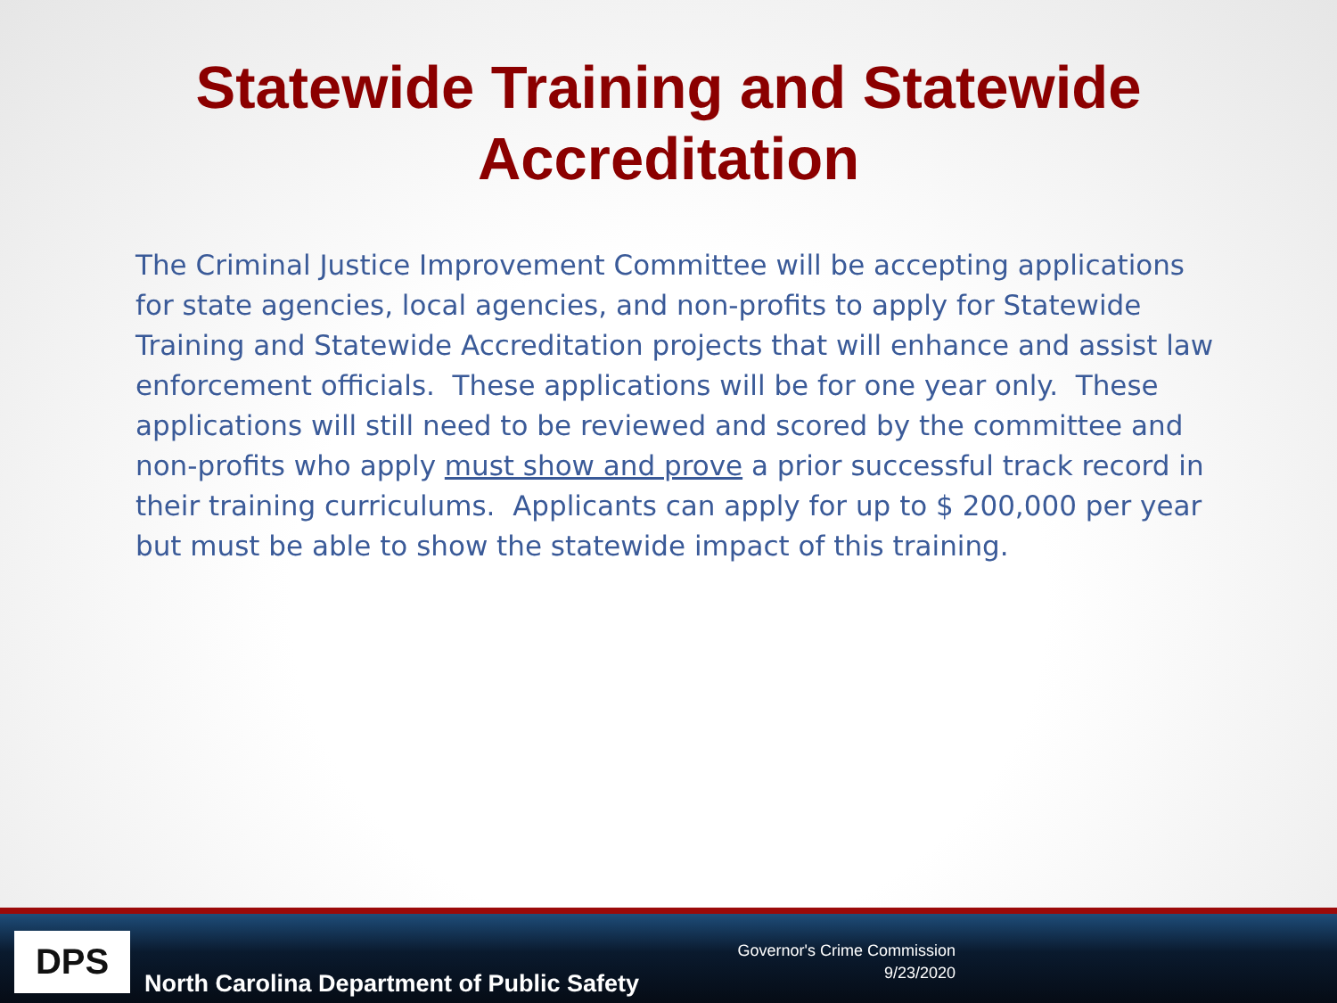Statewide Training and Statewide
Accreditation
The Criminal Justice Improvement Committee will be accepting applications for state agencies, local agencies, and non-profits to apply for Statewide Training and Statewide Accreditation projects that will enhance and assist law enforcement officials. These applications will be for one year only. These applications will still need to be reviewed and scored by the committee and non-profits who apply must show and prove a prior successful track record in their training curriculums. Applicants can apply for up to $ 200,000 per year but must be able to show the statewide impact of this training.
DPS
North Carolina Department of Public Safety
Governor's Crime Commission
9/23/2020